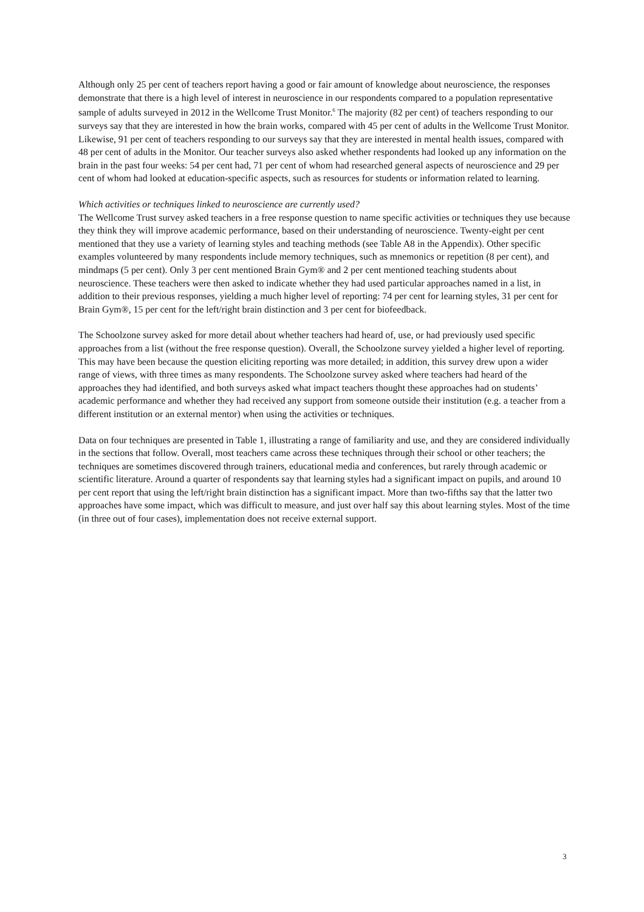Although only 25 per cent of teachers report having a good or fair amount of knowledge about neuroscience, the responses demonstrate that there is a high level of interest in neuroscience in our respondents compared to a population representative sample of adults surveyed in 2012 in the Wellcome Trust Monitor.<sup>6</sup> The majority (82 per cent) of teachers responding to our surveys say that they are interested in how the brain works, compared with 45 per cent of adults in the Wellcome Trust Monitor. Likewise, 91 per cent of teachers responding to our surveys say that they are interested in mental health issues, compared with 48 per cent of adults in the Monitor. Our teacher surveys also asked whether respondents had looked up any information on the brain in the past four weeks: 54 per cent had, 71 per cent of whom had researched general aspects of neuroscience and 29 per cent of whom had looked at education-specific aspects, such as resources for students or information related to learning.
Which activities or techniques linked to neuroscience are currently used?
The Wellcome Trust survey asked teachers in a free response question to name specific activities or techniques they use because they think they will improve academic performance, based on their understanding of neuroscience. Twenty-eight per cent mentioned that they use a variety of learning styles and teaching methods (see Table A8 in the Appendix). Other specific examples volunteered by many respondents include memory techniques, such as mnemonics or repetition (8 per cent), and mindmaps (5 per cent). Only 3 per cent mentioned Brain Gym® and 2 per cent mentioned teaching students about neuroscience. These teachers were then asked to indicate whether they had used particular approaches named in a list, in addition to their previous responses, yielding a much higher level of reporting: 74 per cent for learning styles, 31 per cent for Brain Gym®, 15 per cent for the left/right brain distinction and 3 per cent for biofeedback.
The Schoolzone survey asked for more detail about whether teachers had heard of, use, or had previously used specific approaches from a list (without the free response question). Overall, the Schoolzone survey yielded a higher level of reporting. This may have been because the question eliciting reporting was more detailed; in addition, this survey drew upon a wider range of views, with three times as many respondents. The Schoolzone survey asked where teachers had heard of the approaches they had identified, and both surveys asked what impact teachers thought these approaches had on students’ academic performance and whether they had received any support from someone outside their institution (e.g. a teacher from a different institution or an external mentor) when using the activities or techniques.
Data on four techniques are presented in Table 1, illustrating a range of familiarity and use, and they are considered individually in the sections that follow. Overall, most teachers came across these techniques through their school or other teachers; the techniques are sometimes discovered through trainers, educational media and conferences, but rarely through academic or scientific literature. Around a quarter of respondents say that learning styles had a significant impact on pupils, and around 10 per cent report that using the left/right brain distinction has a significant impact. More than two-fifths say that the latter two approaches have some impact, which was difficult to measure, and just over half say this about learning styles. Most of the time (in three out of four cases), implementation does not receive external support.
3